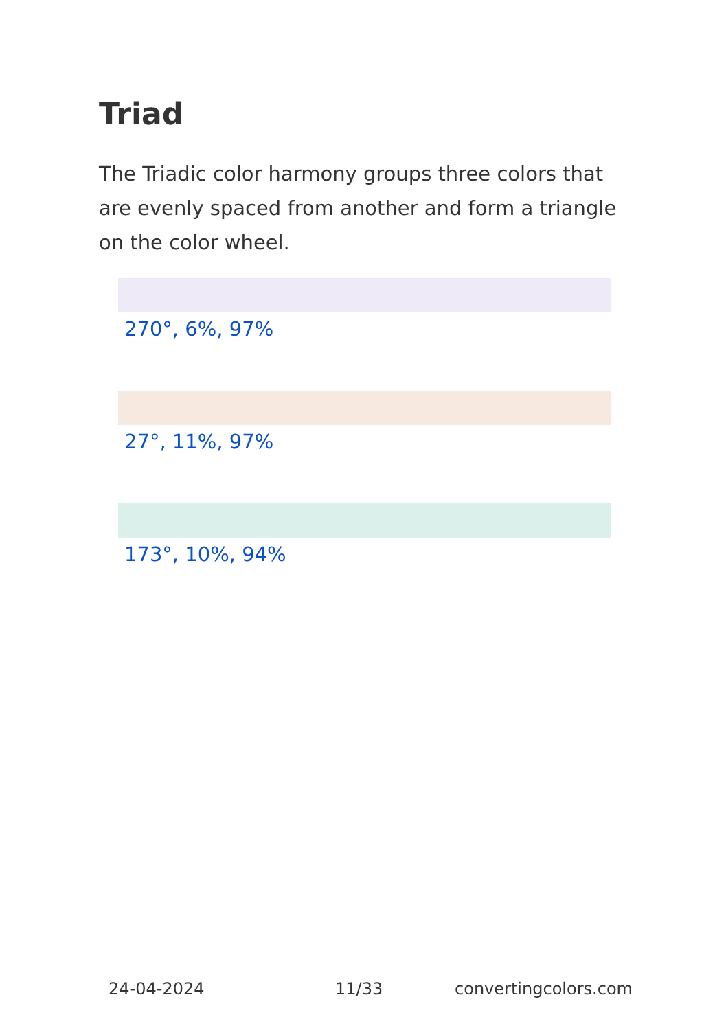Triad
The Triadic color harmony groups three colors that are evenly spaced from another and form a triangle on the color wheel.
270°, 6%, 97%
27°, 11%, 97%
173°, 10%, 94%
24-04-2024 11/33 convertingcolors.com